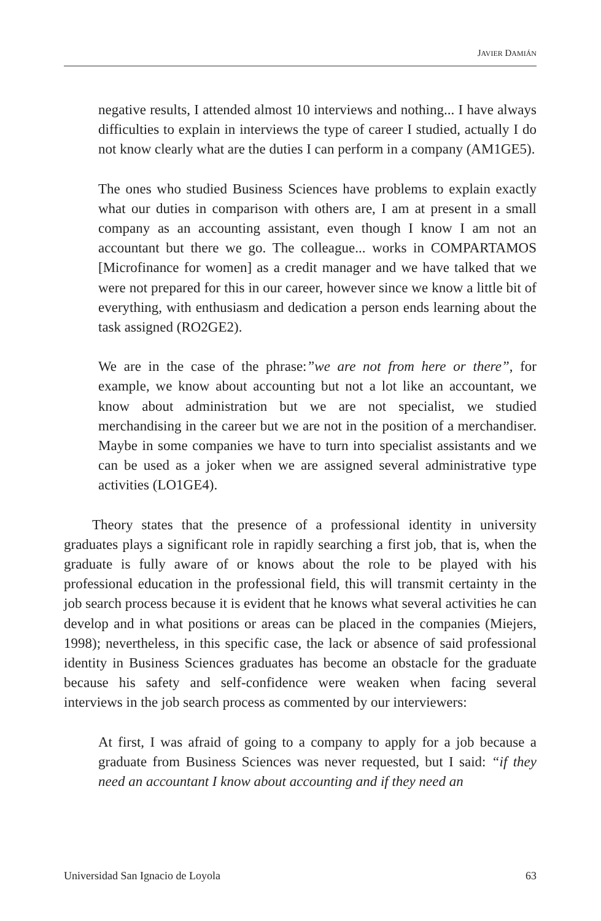JAVIER DAMIÁN
negative results, I attended almost 10 interviews and nothing... I have always difficulties to explain in interviews the type of career I studied, actually I do not know clearly what are the duties I can perform in a company (AM1GE5).
The ones who studied Business Sciences have problems to explain exactly what our duties in comparison with others are, I am at present in a small company as an accounting assistant, even though I know I am not an accountant but there we go. The colleague... works in COMPARTAMOS [Microfinance for women] as a credit manager and we have talked that we were not prepared for this in our career, however since we know a little bit of everything, with enthusiasm and dedication a person ends learning about the task assigned (RO2GE2).
We are in the case of the phrase:”we are not from here or there”, for example, we know about accounting but not a lot like an accountant, we know about administration but we are not specialist, we studied merchandising in the career but we are not in the position of a merchandiser. Maybe in some companies we have to turn into specialist assistants and we can be used as a joker when we are assigned several administrative type activities (LO1GE4).
Theory states that the presence of a professional identity in university graduates plays a significant role in rapidly searching a first job, that is, when the graduate is fully aware of or knows about the role to be played with his professional education in the professional field, this will transmit certainty in the job search process because it is evident that he knows what several activities he can develop and in what positions or areas can be placed in the companies (Miejers, 1998); nevertheless, in this specific case, the lack or absence of said professional identity in Business Sciences graduates has become an obstacle for the graduate because his safety and self-confidence were weaken when facing several interviews in the job search process as commented by our interviewers:
At first, I was afraid of going to a company to apply for a job because a graduate from Business Sciences was never requested, but I said: “if they need an accountant I know about accounting and if they need an
Universidad San Ignacio de Loyola 63